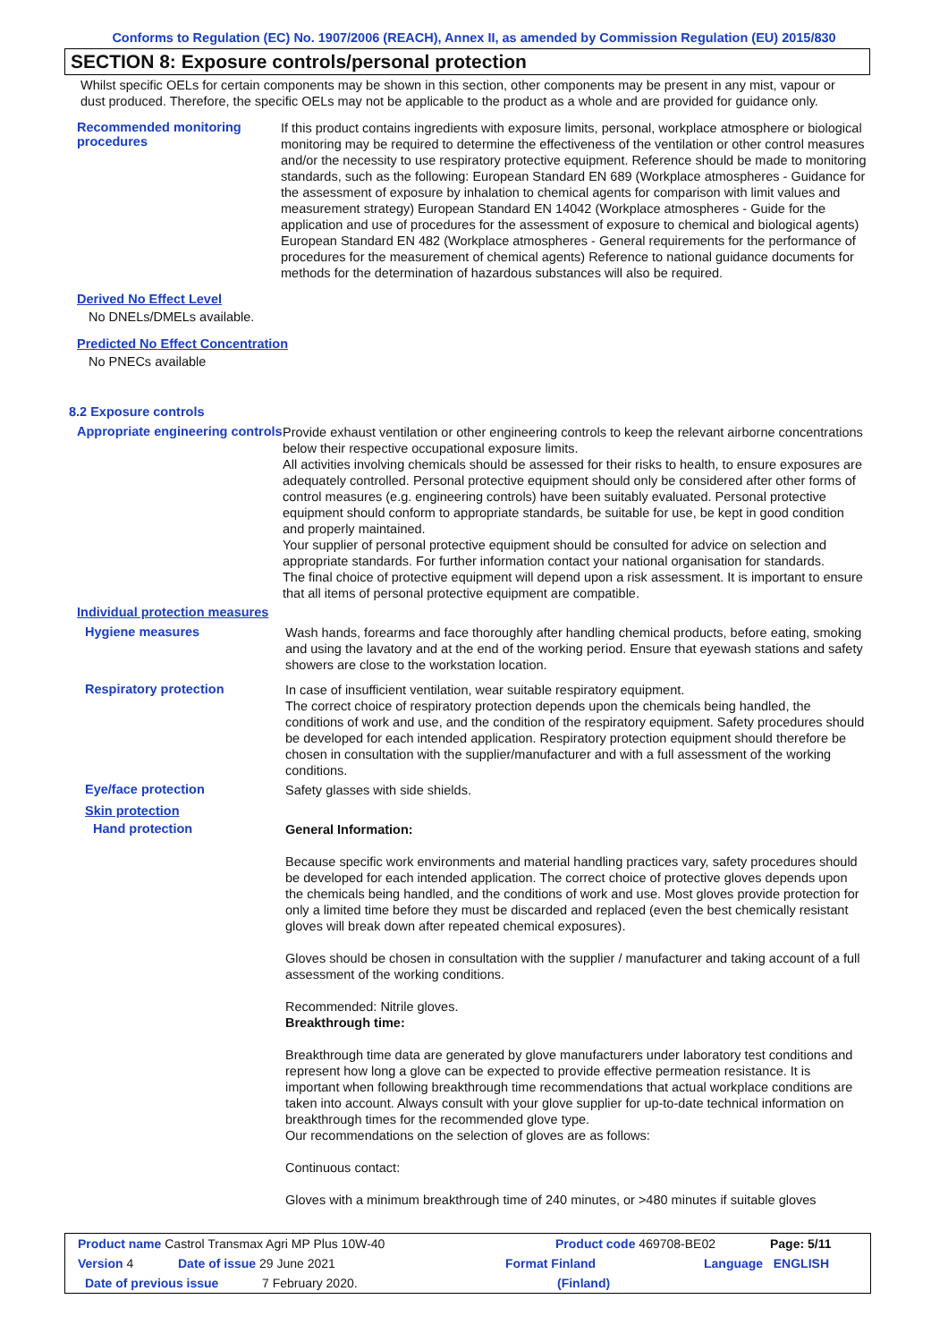Conforms to Regulation (EC) No. 1907/2006 (REACH), Annex II, as amended by Commission Regulation (EU) 2015/830
SECTION 8: Exposure controls/personal protection
Whilst specific OELs for certain components may be shown in this section, other components may be present in any mist, vapour or dust produced. Therefore, the specific OELs may not be applicable to the product as a whole and are provided for guidance only.
Recommended monitoring procedures
If this product contains ingredients with exposure limits, personal, workplace atmosphere or biological monitoring may be required to determine the effectiveness of the ventilation or other control measures and/or the necessity to use respiratory protective equipment. Reference should be made to monitoring standards, such as the following: European Standard EN 689 (Workplace atmospheres - Guidance for the assessment of exposure by inhalation to chemical agents for comparison with limit values and measurement strategy) European Standard EN 14042 (Workplace atmospheres - Guide for the application and use of procedures for the assessment of exposure to chemical and biological agents) European Standard EN 482 (Workplace atmospheres - General requirements for the performance of procedures for the measurement of chemical agents) Reference to national guidance documents for methods for the determination of hazardous substances will also be required.
Derived No Effect Level
No DNELs/DMELs available.
Predicted No Effect Concentration
No PNECs available
8.2 Exposure controls
Appropriate engineering controls
Provide exhaust ventilation or other engineering controls to keep the relevant airborne concentrations below their respective occupational exposure limits.
All activities involving chemicals should be assessed for their risks to health, to ensure exposures are adequately controlled. Personal protective equipment should only be considered after other forms of control measures (e.g. engineering controls) have been suitably evaluated. Personal protective equipment should conform to appropriate standards, be suitable for use, be kept in good condition and properly maintained.
Your supplier of personal protective equipment should be consulted for advice on selection and appropriate standards. For further information contact your national organisation for standards.
The final choice of protective equipment will depend upon a risk assessment. It is important to ensure that all items of personal protective equipment are compatible.
Individual protection measures
Hygiene measures
Wash hands, forearms and face thoroughly after handling chemical products, before eating, smoking and using the lavatory and at the end of the working period. Ensure that eyewash stations and safety showers are close to the workstation location.
Respiratory protection
In case of insufficient ventilation, wear suitable respiratory equipment.
The correct choice of respiratory protection depends upon the chemicals being handled, the conditions of work and use, and the condition of the respiratory equipment. Safety procedures should be developed for each intended application. Respiratory protection equipment should therefore be chosen in consultation with the supplier/manufacturer and with a full assessment of the working conditions.
Eye/face protection
Safety glasses with side shields.
Skin protection
Hand protection
General Information:
Because specific work environments and material handling practices vary, safety procedures should be developed for each intended application. The correct choice of protective gloves depends upon the chemicals being handled, and the conditions of work and use. Most gloves provide protection for only a limited time before they must be discarded and replaced (even the best chemically resistant gloves will break down after repeated chemical exposures).
Gloves should be chosen in consultation with the supplier / manufacturer and taking account of a full assessment of the working conditions.
Recommended: Nitrile gloves.
Breakthrough time:
Breakthrough time data are generated by glove manufacturers under laboratory test conditions and represent how long a glove can be expected to provide effective permeation resistance. It is important when following breakthrough time recommendations that actual workplace conditions are taken into account. Always consult with your glove supplier for up-to-date technical information on breakthrough times for the recommended glove type.
Our recommendations on the selection of gloves are as follows:
Continuous contact:
Gloves with a minimum breakthrough time of 240 minutes, or >480 minutes if suitable gloves
Product name Castrol Transmax Agri MP Plus 10W-40 Product code 469708-BE02 Page: 5/11
Version 4 Date of issue 29 June 2021 Format Finland Language ENGLISH
Date of previous issue 7 February 2020. (Finland)